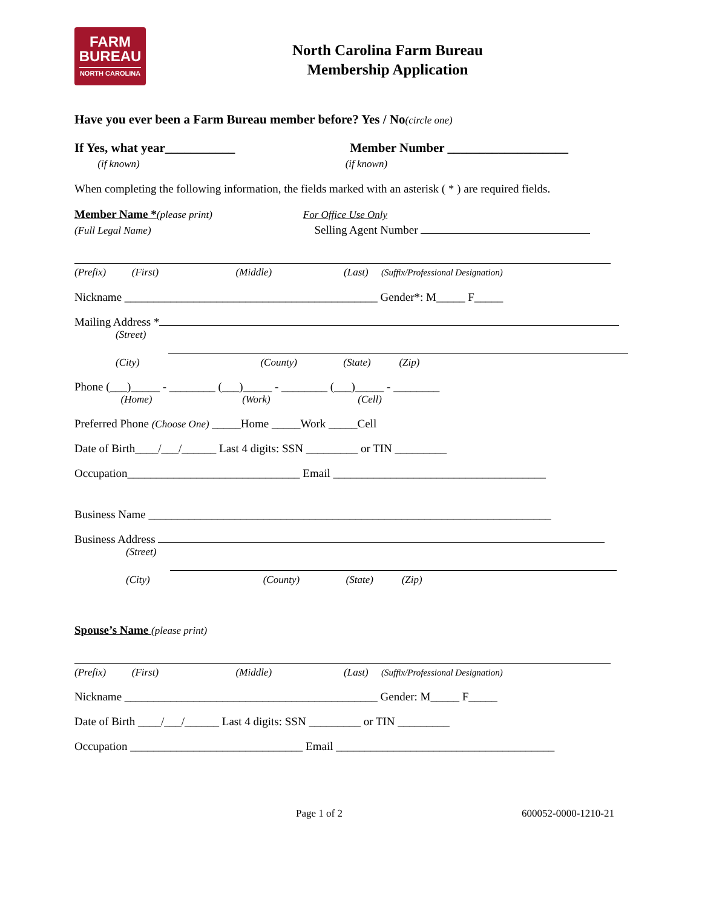FARM
BUREAU
NORTH CAROLINA
North Carolina Farm Bureau
Membership Application
Have you ever been a Farm Bureau member before? Yes / No (circle one)
If Yes, what year___________ Member Number ___________________
(if known) (if known)
When completing the following information, the fields marked with an asterisk ( * ) are required fields.
Member Name * (please print) For Office Use Only
(Full Legal Name) Selling Agent Number
(Prefix) (First) (Middle) (Last) (Suffix/Professional Designation)
Nickname ____________________________________________ Gender*: M_____ F_____
Mailing Address *
(Street)
(City) (County) (State) (Zip)
Phone (___)_____ - ________ (___)_____ - ________ (___)_____ - ________
(Home) (Work) (Cell)
Preferred Phone (Choose One) _____Home _____Work _____Cell
Date of Birth____/___/______ Last 4 digits: SSN _________ or TIN _________
Occupation______________________________ Email _____________________________________
Business Name ______________________________________________________________________
Business Address
(Street)
(City) (County) (State) (Zip)
Spouse’s Name (please print)
(Prefix) (First) (Middle) (Last) (Suffix/Professional Designation)
Nickname ____________________________________________ Gender: M_____ F_____
Date of Birth ____/___/______ Last 4 digits: SSN _________ or TIN _________
Occupation ______________________________ Email ______________________________________
Page 1 of 2 600052-0000-1210-21